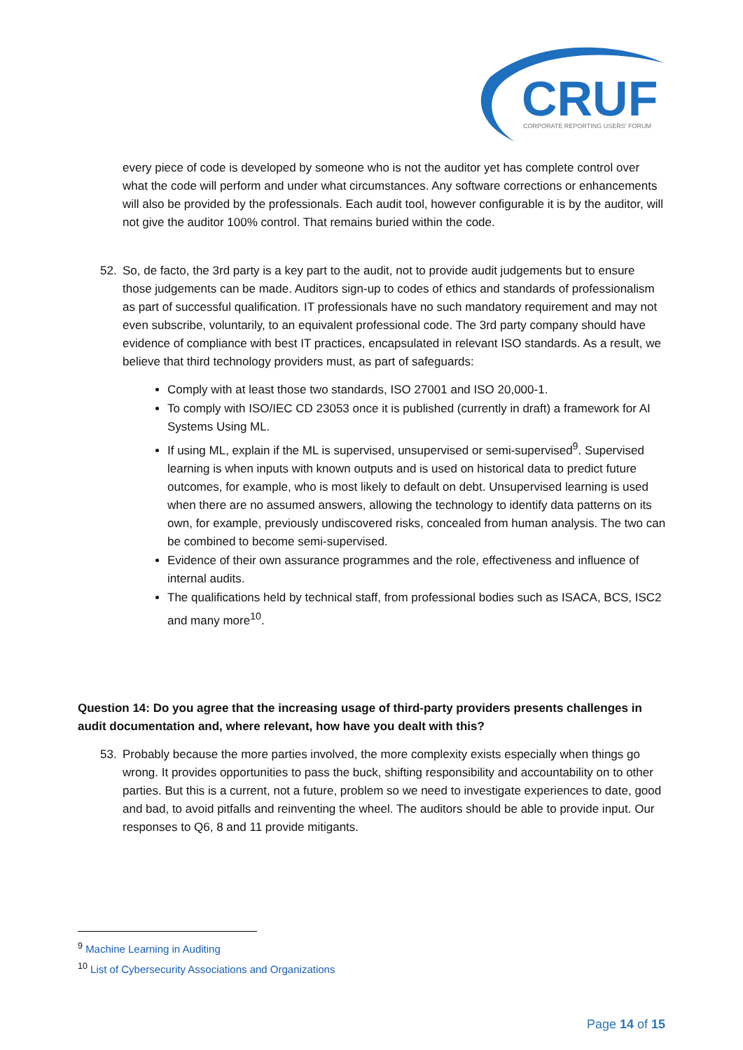CRUF
CORPORATE REPORTING USERS' FORUM
every piece of code is developed by someone who is not the auditor yet has complete control over what the code will perform and under what circumstances. Any software corrections or enhancements will also be provided by the professionals. Each audit tool, however configurable it is by the auditor, will not give the auditor 100% control. That remains buried within the code.
52. So, de facto, the 3rd party is a key part to the audit, not to provide audit judgements but to ensure those judgements can be made. Auditors sign-up to codes of ethics and standards of professionalism as part of successful qualification. IT professionals have no such mandatory requirement and may not even subscribe, voluntarily, to an equivalent professional code. The 3rd party company should have evidence of compliance with best IT practices, encapsulated in relevant ISO standards. As a result, we believe that third technology providers must, as part of safeguards:
Comply with at least those two standards, ISO 27001 and ISO 20,000-1.
To comply with ISO/IEC CD 23053 once it is published (currently in draft) a framework for AI Systems Using ML.
If using ML, explain if the ML is supervised, unsupervised or semi-supervised<sup>9</sup>. Supervised learning is when inputs with known outputs and is used on historical data to predict future outcomes, for example, who is most likely to default on debt. Unsupervised learning is used when there are no assumed answers, allowing the technology to identify data patterns on its own, for example, previously undiscovered risks, concealed from human analysis. The two can be combined to become semi-supervised.
Evidence of their own assurance programmes and the role, effectiveness and influence of internal audits.
The qualifications held by technical staff, from professional bodies such as ISACA, BCS, ISC2 and many more<sup>10</sup>.
Question 14: Do you agree that the increasing usage of third-party providers presents challenges in audit documentation and, where relevant, how have you dealt with this?
53. Probably because the more parties involved, the more complexity exists especially when things go wrong. It provides opportunities to pass the buck, shifting responsibility and accountability on to other parties. But this is a current, not a future, problem so we need to investigate experiences to date, good and bad, to avoid pitfalls and reinventing the wheel. The auditors should be able to provide input. Our responses to Q6, 8 and 11 provide mitigants.
<sup>9</sup> Machine Learning in Auditing
<sup>10</sup> List of Cybersecurity Associations and Organizations
Page 14 of 15